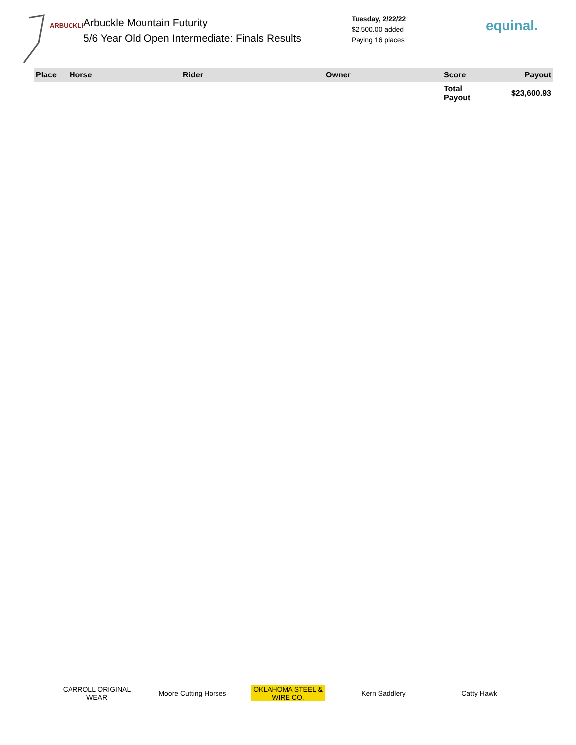ARBUCKLE
Arbuckle Mountain Futurity
5/6 Year Old Open Intermediate: Finals Results
Tuesday, 2/22/22
$2,500.00 added
Paying 16 places
equinal.
| Place | Horse | Rider | Owner | Score | Payout |
| --- | --- | --- | --- | --- | --- |
| | | | | Total Payout | $23,600.93 |
CARROLL ORIGINAL WEAR
Moore Cutting Horses
OKLAHOMA STEEL & WIRE CO.
Kern Saddlery Catty Hawk